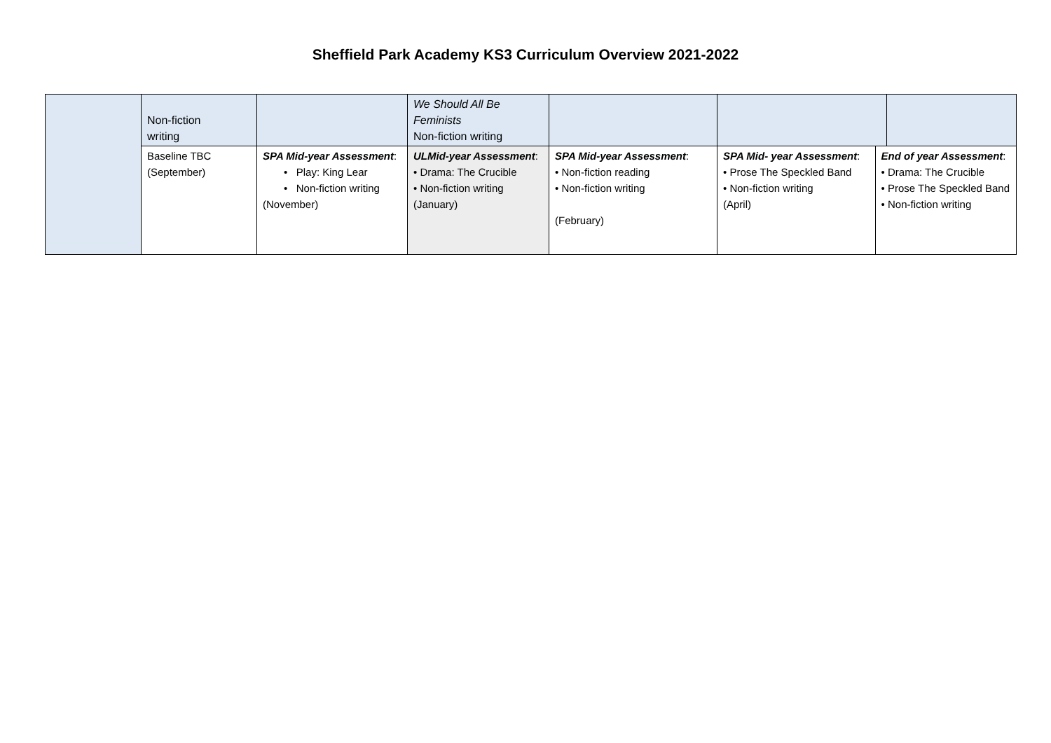Sheffield Park Academy KS3 Curriculum Overview 2021-2022
| | Non-fiction writing | | We Should All Be Feminists Non-fiction writing | | | | |
| | Baseline TBC (September) | SPA Mid-year Assessment : • Play: King Lear • Non-fiction writing (November) | ULMid-year Assessment : • Drama: The Crucible • Non-fiction writing (January) | SPA Mid-year Assessment : • Non-fiction reading • Non-fiction writing (February) | SPA Mid- year Assessment : • Prose The Speckled Band • Non-fiction writing (April) | End of year Assessment : • Drama: The Crucible • Prose The Speckled Band • Non-fiction writing | |